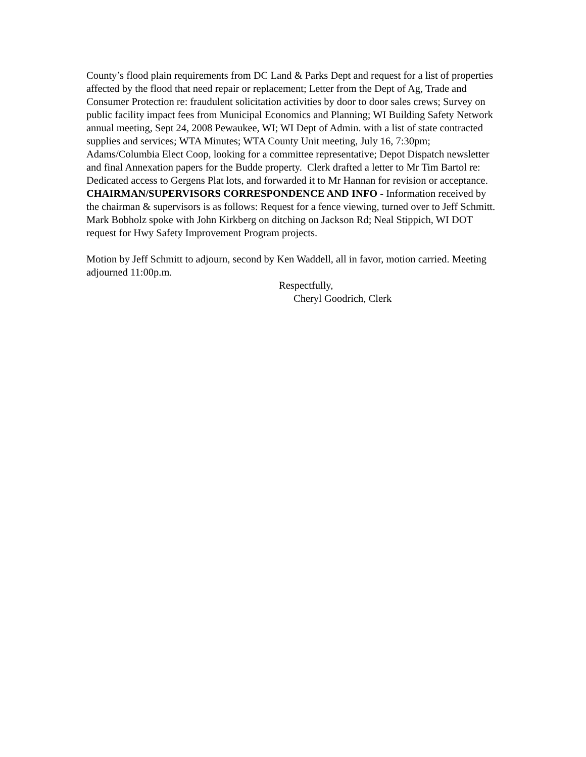County’s flood plain requirements from DC Land & Parks Dept and request for a list of properties affected by the flood that need repair or replacement; Letter from the Dept of Ag, Trade and Consumer Protection re: fraudulent solicitation activities by door to door sales crews; Survey on public facility impact fees from Municipal Economics and Planning; WI Building Safety Network annual meeting, Sept 24, 2008 Pewaukee, WI; WI Dept of Admin. with a list of state contracted supplies and services; WTA Minutes; WTA County Unit meeting, July 16, 7:30pm; Adams/Columbia Elect Coop, looking for a committee representative; Depot Dispatch newsletter and final Annexation papers for the Budde property. Clerk drafted a letter to Mr Tim Bartol re: Dedicated access to Gergens Plat lots, and forwarded it to Mr Hannan for revision or acceptance.
CHAIRMAN/SUPERVISORS CORRESPONDENCE AND INFO - Information received by the chairman & supervisors is as follows: Request for a fence viewing, turned over to Jeff Schmitt. Mark Bobholz spoke with John Kirkberg on ditching on Jackson Rd; Neal Stippich, WI DOT request for Hwy Safety Improvement Program projects.
Motion by Jeff Schmitt to adjourn, second by Ken Waddell, all in favor, motion carried. Meeting adjourned 11:00p.m.
Respectfully,
Cheryl Goodrich, Clerk